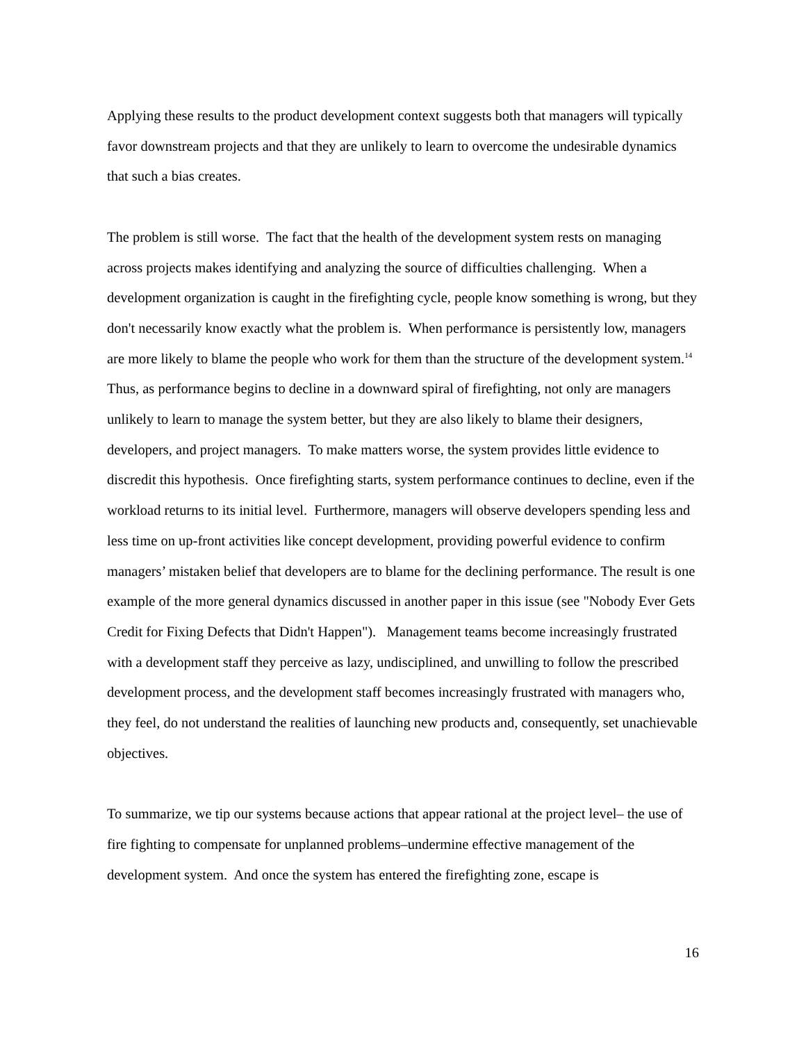Applying these results to the product development context suggests both that managers will typically favor downstream projects and that they are unlikely to learn to overcome the undesirable dynamics that such a bias creates.
The problem is still worse. The fact that the health of the development system rests on managing across projects makes identifying and analyzing the source of difficulties challenging. When a development organization is caught in the firefighting cycle, people know something is wrong, but they don't necessarily know exactly what the problem is. When performance is persistently low, managers are more likely to blame the people who work for them than the structure of the development system.<sup>14</sup> Thus, as performance begins to decline in a downward spiral of firefighting, not only are managers unlikely to learn to manage the system better, but they are also likely to blame their designers, developers, and project managers. To make matters worse, the system provides little evidence to discredit this hypothesis. Once firefighting starts, system performance continues to decline, even if the workload returns to its initial level. Furthermore, managers will observe developers spending less and less time on up-front activities like concept development, providing powerful evidence to confirm managers’ mistaken belief that developers are to blame for the declining performance. The result is one example of the more general dynamics discussed in another paper in this issue (see "Nobody Ever Gets Credit for Fixing Defects that Didn't Happen"). Management teams become increasingly frustrated with a development staff they perceive as lazy, undisciplined, and unwilling to follow the prescribed development process, and the development staff becomes increasingly frustrated with managers who, they feel, do not understand the realities of launching new products and, consequently, set unachievable objectives.
To summarize, we tip our systems because actions that appear rational at the project level– the use of fire fighting to compensate for unplanned problems–undermine effective management of the development system. And once the system has entered the firefighting zone, escape is
16